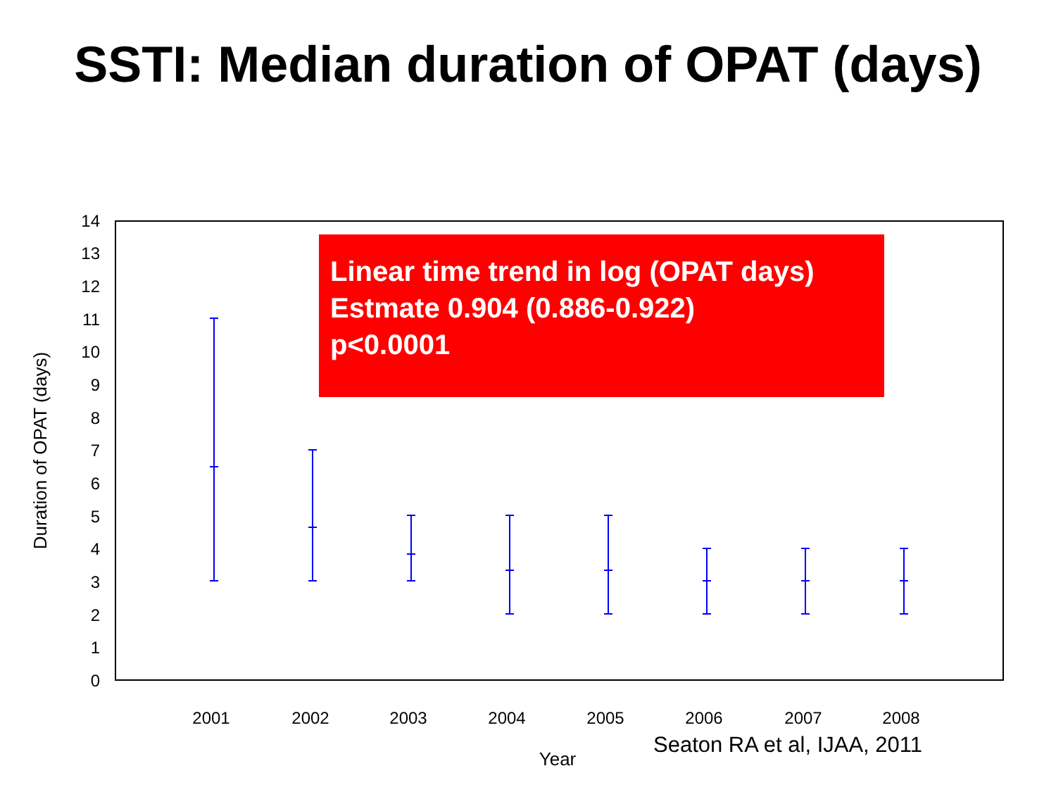SSTI: Median duration of OPAT (days)
0
1
2
3
4
5
6
7
8
9
10
11
12
13
14
2001
2002
2003
2004
2005
2006
2007
2008
Year
Duration of OPAT (days)
Linear time trend in log (OPAT days)
Estmate 0.904 (0.886-0.922)
p<0.0001
Seaton RA et al, IJAA, 2011